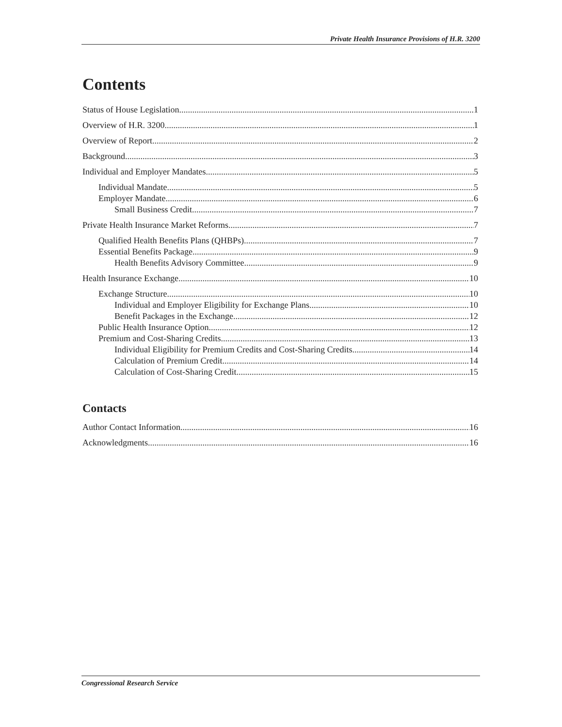Private Health Insurance Provisions of H.R. 3200
Contents
Status of House Legislation 1
Overview of H.R. 3200 1
Overview of Report 2
Background 3
Individual and Employer Mandates 5
Individual Mandate 5
Employer Mandate 6
Small Business Credit 7
Private Health Insurance Market Reforms 7
Qualified Health Benefits Plans (QHBPs) 7
Essential Benefits Package 9
Health Benefits Advisory Committee 9
Health Insurance Exchange 10
Exchange Structure 10
Individual and Employer Eligibility for Exchange Plans 10
Benefit Packages in the Exchange 12
Public Health Insurance Option 12
Premium and Cost-Sharing Credits 13
Individual Eligibility for Premium Credits and Cost-Sharing Credits 14
Calculation of Premium Credit 14
Calculation of Cost-Sharing Credit 15
Contacts
Author Contact Information 16
Acknowledgments 16
Congressional Research Service